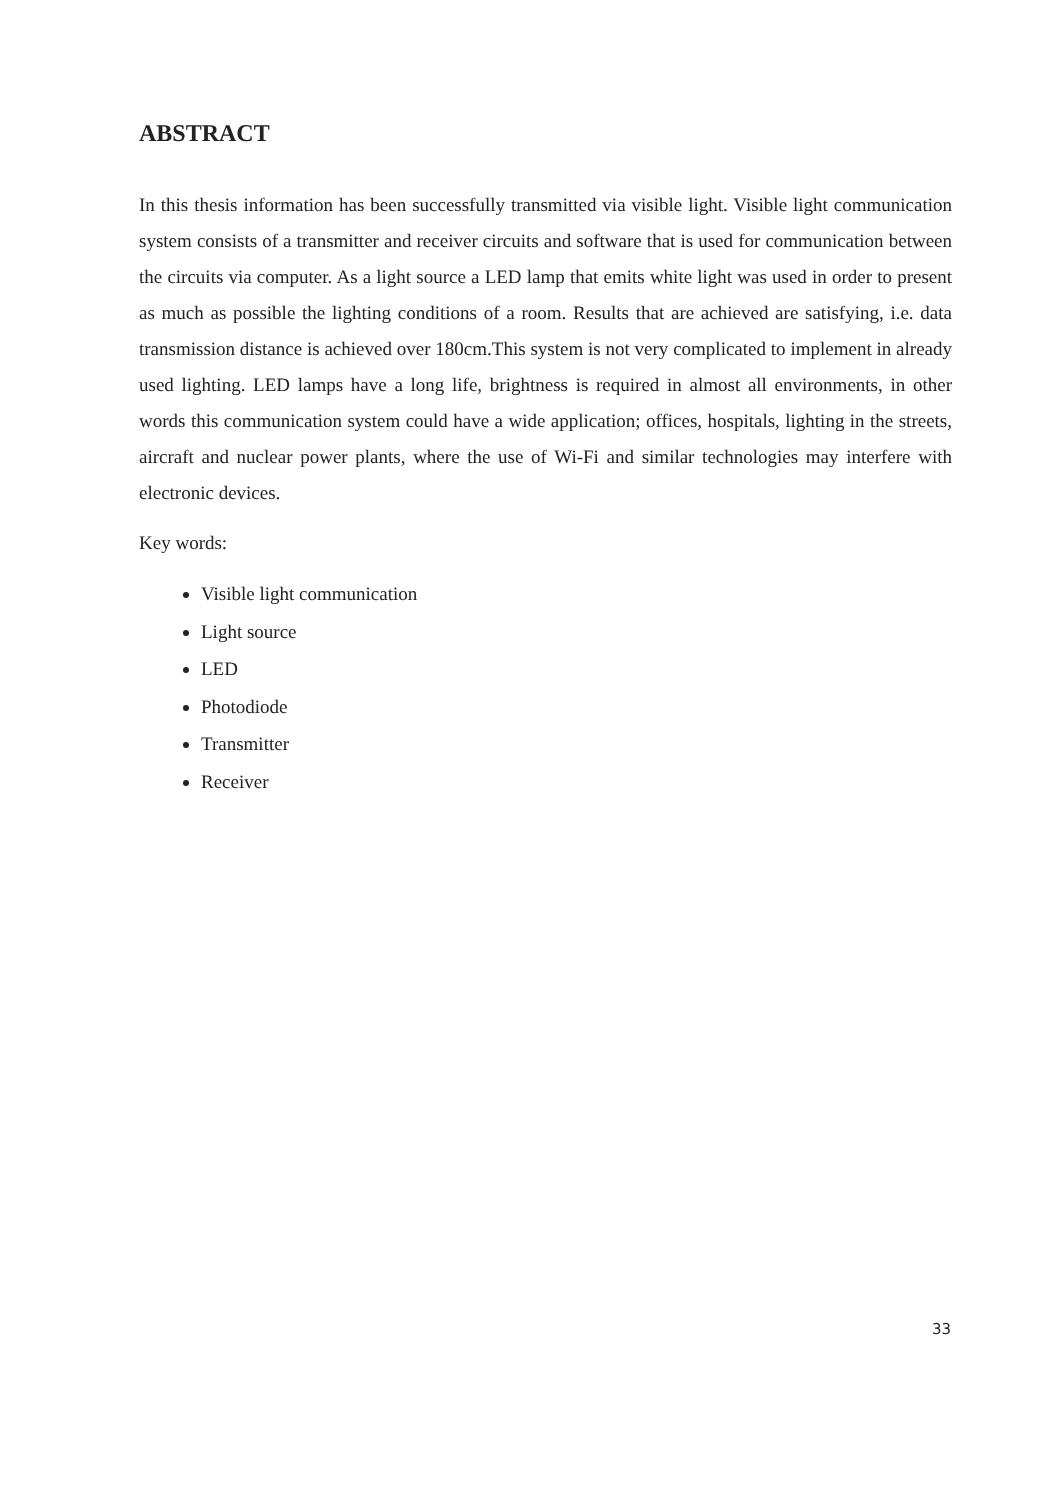ABSTRACT
In this thesis information has been successfully transmitted via visible light. Visible light communication system consists of a transmitter and receiver circuits and software that is used for communication between the circuits via computer. As a light source a LED lamp that emits white light was used in order to present as much as possible the lighting conditions of a room. Results that are achieved are satisfying, i.e. data transmission distance is achieved over 180cm.This system is not very complicated to implement in already used lighting. LED lamps have a long life, brightness is required in almost all environments, in other words this communication system could have a wide application; offices, hospitals, lighting in the streets, aircraft and nuclear power plants, where the use of Wi-Fi and similar technologies may interfere with electronic devices.
Key words:
Visible light communication
Light source
LED
Photodiode
Transmitter
Receiver
33